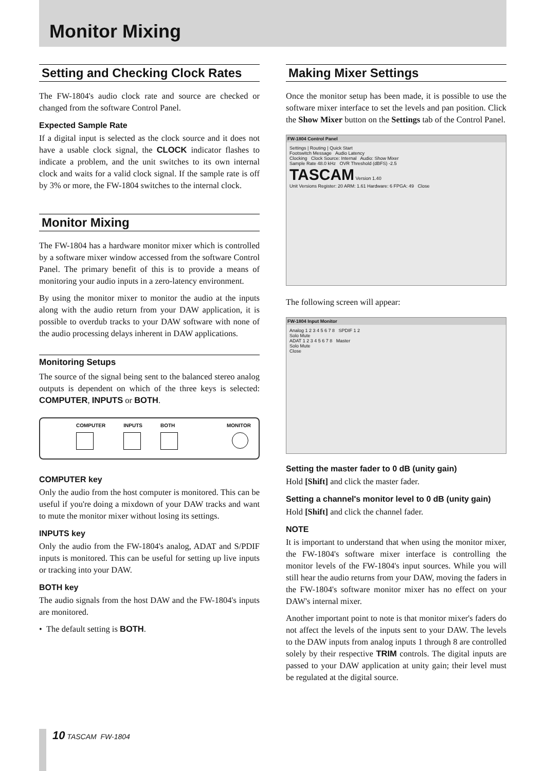Monitor Mixing
Setting and Checking Clock Rates
The FW-1804's audio clock rate and source are checked or changed from the software Control Panel.
Expected Sample Rate
If a digital input is selected as the clock source and it does not have a usable clock signal, the CLOCK indicator flashes to indicate a problem, and the unit switches to its own internal clock and waits for a valid clock signal. If the sample rate is off by 3% or more, the FW-1804 switches to the internal clock.
Monitor Mixing
The FW-1804 has a hardware monitor mixer which is controlled by a software mixer window accessed from the software Control Panel. The primary benefit of this is to provide a means of monitoring your audio inputs in a zero-latency environment.
By using the monitor mixer to monitor the audio at the inputs along with the audio return from your DAW application, it is possible to overdub tracks to your DAW software with none of the audio processing delays inherent in DAW applications.
Monitoring Setups
The source of the signal being sent to the balanced stereo analog outputs is dependent on which of the three keys is selected: COMPUTER, INPUTS or BOTH.
COMPUTER INPUTS BOTH MONITOR
COMPUTER key
Only the audio from the host computer is monitored. This can be useful if you're doing a mixdown of your DAW tracks and want to mute the monitor mixer without losing its settings.
INPUTS key
Only the audio from the FW-1804's analog, ADAT and S/PDIF inputs is monitored. This can be useful for setting up live inputs or tracking into your DAW.
BOTH key
The audio signals from the host DAW and the FW-1804's inputs are monitored.
• The default setting is BOTH.
Making Mixer Settings
Once the monitor setup has been made, it is possible to use the software mixer interface to set the levels and pan position. Click the Show Mixer button on the Settings tab of the Control Panel.
FW-1804 Control Panel
Settings | Routing | Quick Start
Footswitch Message Audio Latency
Clocking Clock Source: Internal Audio: Show Mixer
Sample Rate 48.0 kHz OVR Threshold (dBFS) -2.5
TASCAM Version 1.40
Unit Versions Register: 20 ARM: 1.61 Hardware: 6 FPGA: 49 Close
The following screen will appear:
FW-1804 Input Monitor
Analog 1 2 3 4 5 6 7 8 SPDIF 1 2
Solo Mute
ADAT 1 2 3 4 5 6 7 8 Master
Solo Mute
Close
Setting the master fader to 0 dB (unity gain)
Hold [Shift] and click the master fader.
Setting a channel's monitor level to 0 dB (unity gain)
Hold [Shift] and click the channel fader.
NOTE
It is important to understand that when using the monitor mixer, the FW-1804's software mixer interface is controlling the monitor levels of the FW-1804's input sources. While you will still hear the audio returns from your DAW, moving the faders in the FW-1804's software monitor mixer has no effect on your DAW's internal mixer.
Another important point to note is that monitor mixer's faders do not affect the levels of the inputs sent to your DAW. The levels to the DAW inputs from analog inputs 1 through 8 are controlled solely by their respective TRIM controls. The digital inputs are passed to your DAW application at unity gain; their level must be regulated at the digital source.
10 TASCAM FW-1804